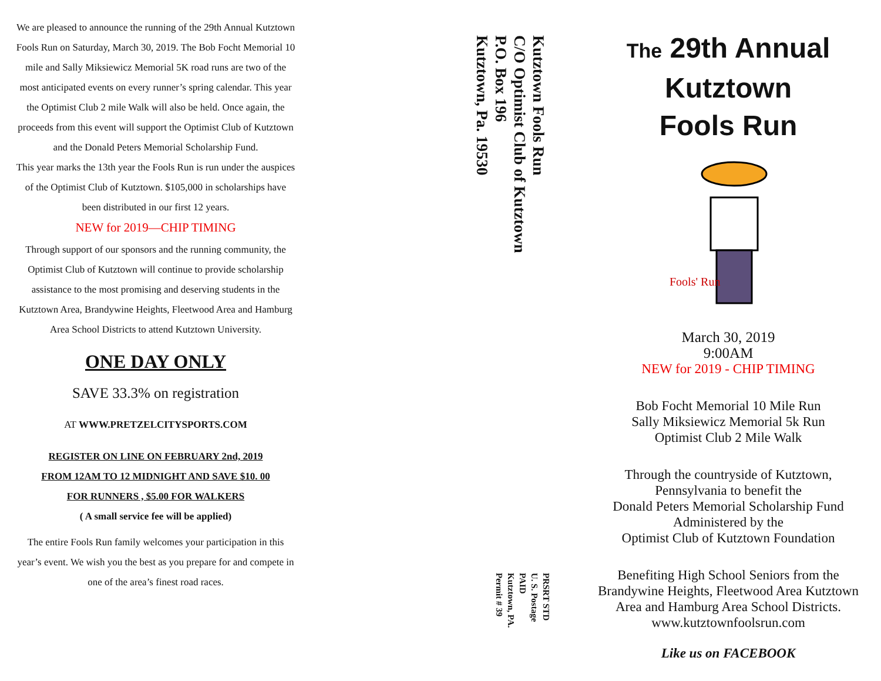We are pleased to announce the running of the 29th Annual Kutztown Fools Run on Saturday, March 30, 2019. The Bob Focht Memorial 10 mile and Sally Miksiewicz Memorial 5K road runs are two of the most anticipated events on every runner’s spring calendar. This year the Optimist Club 2 mile Walk will also be held. Once again, the proceeds from this event will support the Optimist Club of Kutztown and the Donald Peters Memorial Scholarship Fund.
This year marks the 13th year the Fools Run is run under the auspices of the Optimist Club of Kutztown. $105,000 in scholarships have been distributed in our first 12 years.
NEW for 2019—CHIP TIMING
Through support of our sponsors and the running community, the Optimist Club of Kutztown will continue to provide scholarship assistance to the most promising and deserving students in the Kutztown Area, Brandywine Heights, Fleetwood Area and Hamburg Area School Districts to attend Kutztown University.
ONE DAY ONLY
SAVE 33.3% on registration
AT WWW.PRETZELCITYSPORTS.COM
REGISTER ON LINE ON FEBRUARY 2nd, 2019
FROM 12AM TO 12 MIDNIGHT AND SAVE $10. 00
FOR RUNNERS , $5.00 FOR WALKERS
( A small service fee will be applied)
The entire Fools Run family welcomes your participation in this year’s event. We wish you the best as you prepare for and compete in one of the area’s finest road races.
Kutztown Fools Run
C/O Optimist Club of Kutztown
P.O. Box 196
Kutztown, Pa. 19530
PRSRT STD
U. S. Postage
PAID
Kutztown, PA.
Permit # 39
The 29th Annual
Kutztown
Fools Run
Fools' Run
March 30, 2019
9:00AM
NEW for 2019 - CHIP TIMING
Bob Focht Memorial 10 Mile Run
Sally Miksiewicz Memorial 5k Run
Optimist Club 2 Mile Walk
Through the countryside of Kutztown,
Pennsylvania to benefit the
Donald Peters Memorial Scholarship Fund
Administered by the
Optimist Club of Kutztown Foundation
Benefiting High School Seniors from the Brandywine Heights, Fleetwood Area Kutztown Area and Hamburg Area School Districts.
www.kutztownfoolsrun.com
Like us on FACEBOOK